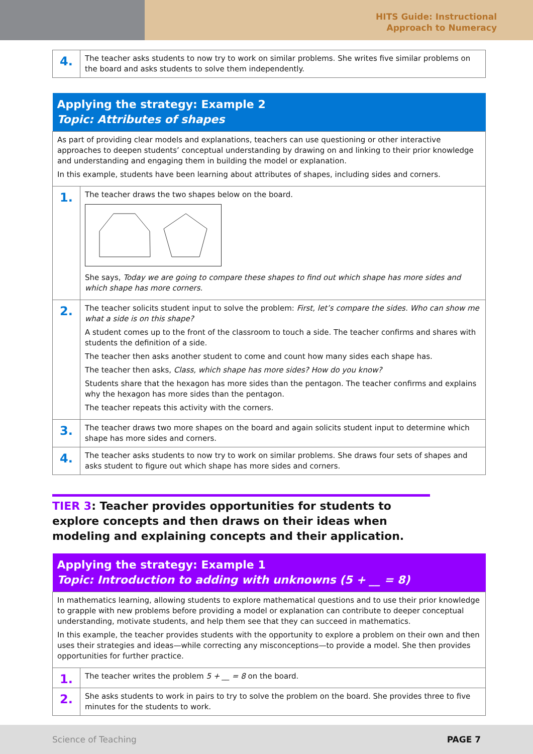HITS Guide: Instructional
Approach to Numeracy
| 4. | The teacher asks students to now try to work on similar problems. She writes five similar problems on the board and asks students to solve them independently. |
| Applying the strategy: Example 2 Topic: Attributes of shapes | |
| --- | --- |
| As part of providing clear models and explanations, teachers can use questioning or other interactive approaches to deepen students’ conceptual understanding by drawing on and linking to their prior knowledge and understanding and engaging them in building the model or explanation. In this example, students have been learning about attributes of shapes, including sides and corners. | |
| 1. | The teacher draws the two shapes below on the board. She says, Today we are going to compare these shapes to find out which shape has more sides and which shape has more corners. |
| 2. | The teacher solicits student input to solve the problem: First, let’s compare the sides. Who can show me what a side is on this shape? A student comes up to the front of the classroom to touch a side. The teacher confirms and shares with students the definition of a side. The teacher then asks another student to come and count how many sides each shape has. The teacher then asks, Class, which shape has more sides? How do you know? Students share that the hexagon has more sides than the pentagon. The teacher confirms and explains why the hexagon has more sides than the pentagon. The teacher repeats this activity with the corners. |
| 3. | The teacher draws two more shapes on the board and again solicits student input to determine which shape has more sides and corners. |
| 4. | The teacher asks students to now try to work on similar problems. She draws four sets of shapes and asks student to figure out which shape has more sides and corners. |
TIER 3: Teacher provides opportunities for students to explore concepts and then draws on their ideas when modeling and explaining concepts and their application.
| Applying the strategy: Example 1 Topic: Introduction to adding with unknowns (5 + __ = 8) | |
| --- | --- |
| In mathematics learning, allowing students to explore mathematical questions and to use their prior knowledge to grapple with new problems before providing a model or explanation can contribute to deeper conceptual understanding, motivate students, and help them see that they can succeed in mathematics. In this example, the teacher provides students with the opportunity to explore a problem on their own and then uses their strategies and ideas—while correcting any misconceptions—to provide a model. She then provides opportunities for further practice. | |
| 1. | The teacher writes the problem 5 + __ = 8 on the board. |
| 2. | She asks students to work in pairs to try to solve the problem on the board. She provides three to five minutes for the students to work. |
Science of Teaching PAGE 7